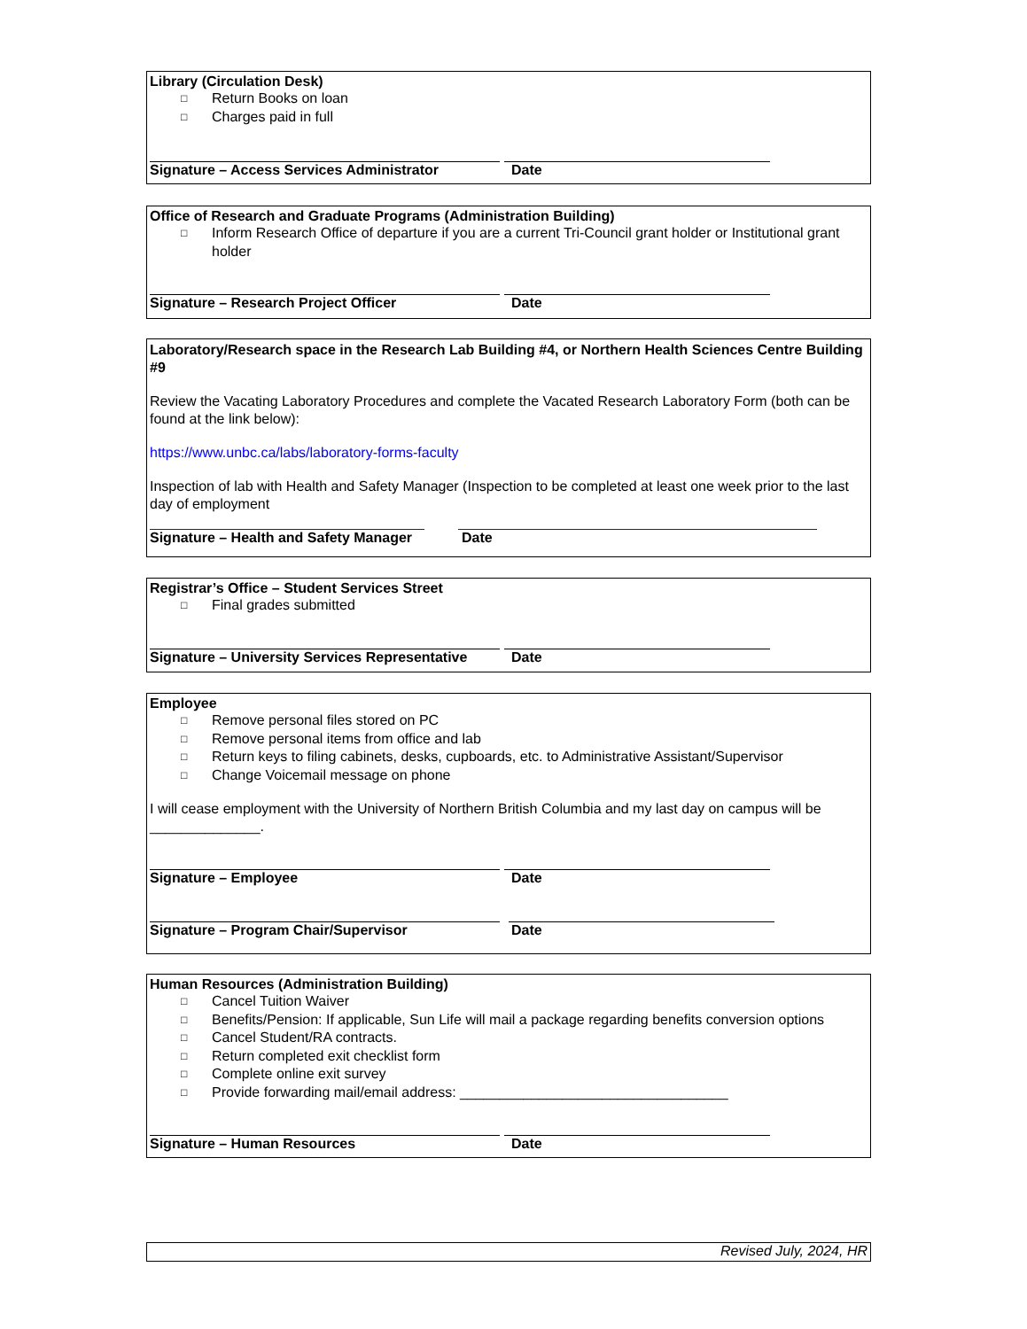Library (Circulation Desk)
□ Return Books on loan
□ Charges paid in full
Signature – Access Services Administrator Date
Office of Research and Graduate Programs (Administration Building)
□ Inform Research Office of departure if you are a current Tri-Council grant holder or Institutional grant holder
Signature – Research Project Officer Date
Laboratory/Research space in the Research Lab Building #4, or Northern Health Sciences Centre Building #9
Review the Vacating Laboratory Procedures and complete the Vacated Research Laboratory Form (both can be found at the link below):
https://www.unbc.ca/labs/laboratory-forms-faculty
Inspection of lab with Health and Safety Manager (Inspection to be completed at least one week prior to the last day of employment
Signature – Health and Safety Manager
Date
Registrar’s Office – Student Services Street
□ Final grades submitted
Signature – University Services Representative
Date
Employee
□ Remove personal files stored on PC
□ Remove personal items from office and lab
□ Return keys to filing cabinets, desks, cupboards, etc. to Administrative Assistant/Supervisor
□ Change Voicemail message on phone
I will cease employment with the University of Northern British Columbia and my last day on campus will be ______________.
Signature – Employee Date
Signature – Program Chair/Supervisor Date
Human Resources (Administration Building)
□ Cancel Tuition Waiver
□ Benefits/Pension: If applicable, Sun Life will mail a package regarding benefits conversion options
□ Cancel Student/RA contracts.
□ Return completed exit checklist form
□ Complete online exit survey
□ Provide forwarding mail/email address: __________________________________
Signature – Human Resources Date
Revised July, 2024, HR